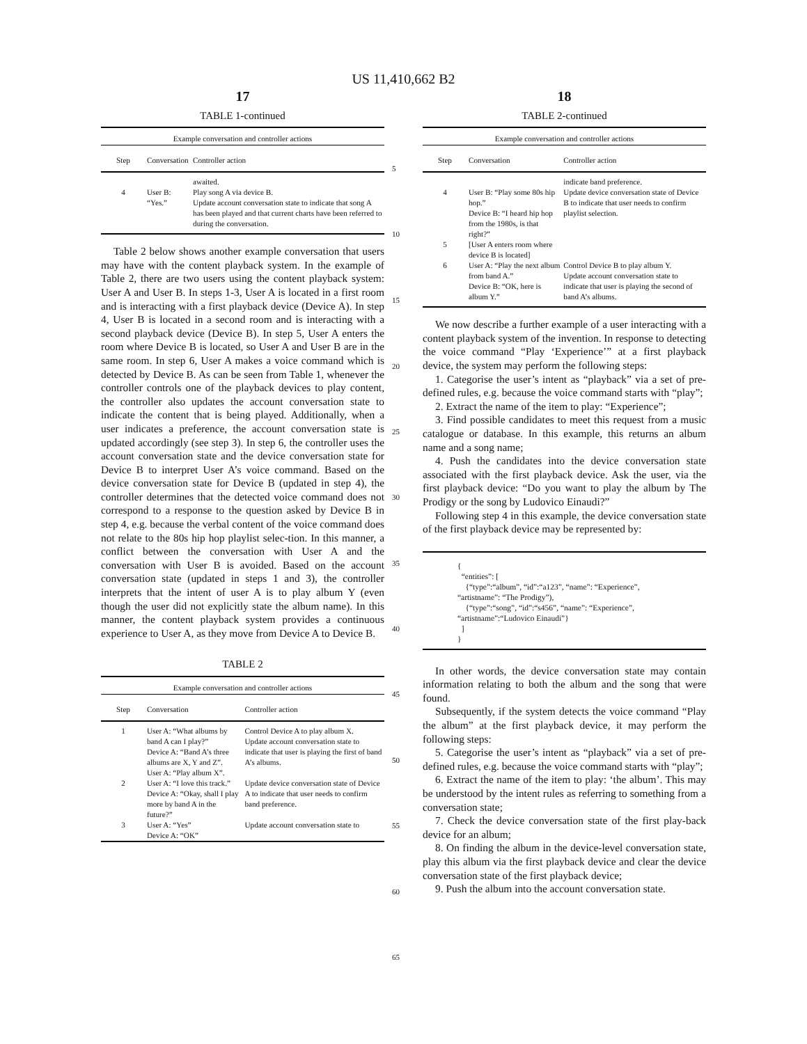US 11,410,662 B2
17
TABLE 1-continued
| Example conversation and controller actions | | |
| --- | --- | --- |
| Step | Conversation | Controller action |
| | | awaited. |
| 4 | User B: “Yes.” | Play song A via device B. Update account conversation state to indicate that song A has been played and that current charts have been referred to during the conversation. |
Table 2 below shows another example conversation that users may have with the content playback system. In the example of Table 2, there are two users using the content playback system: User A and User B. In steps 1-3, User A is located in a first room and is interacting with a first playback device (Device A). In step 4, User B is located in a second room and is interacting with a second playback device (Device B). In step 5, User A enters the room where Device B is located, so User A and User B are in the same room. In step 6, User A makes a voice command which is detected by Device B. As can be seen from Table 1, whenever the controller controls one of the playback devices to play content, the controller also updates the account conversation state to indicate the content that is being played. Additionally, when a user indicates a preference, the account conversation state is updated accordingly (see step 3). In step 6, the controller uses the account conversation state and the device conversation state for Device B to interpret User A’s voice command. Based on the device conversation state for Device B (updated in step 4), the controller determines that the detected voice command does not correspond to a response to the question asked by Device B in step 4, e.g. because the verbal content of the voice command does not relate to the 80s hip hop playlist selec-tion. In this manner, a conflict between the conversation with User A and the conversation with User B is avoided. Based on the account conversation state (updated in steps 1 and 3), the controller interprets that the intent of user A is to play album Y (even though the user did not explicitly state the album name). In this manner, the content playback system provides a continuous experience to User A, as they move from Device A to Device B.
TABLE 2
| Example conversation and controller actions | | |
| --- | --- | --- |
| Step | Conversation | Controller action |
| 1 | User A: “What albums by band A can I play?” Device A: “Band A’s three albums are X, Y and Z”. User A: “Play album X”. | Control Device A to play album X. Update account conversation state to indicate that user is playing the first of band A’s albums. |
| 2 | User A: “I love this track.” Device A: “Okay, shall I play more by band A in the future?” | Update device conversation state of Device A to indicate that user needs to confirm band preference. |
| 3 | User A: “Yes” Device A: “OK” | Update account conversation state to |
18
TABLE 2-continued
| Example conversation and controller actions | | |
| --- | --- | --- |
| Step | Conversation | Controller action |
| | | indicate band preference. |
| 4 | User B: “Play some 80s hip hop.” Device B: “I heard hip hop from the 1980s, is that right?” | Update device conversation state of Device B to indicate that user needs to confirm playlist selection. |
| 5 | [User A enters room where device B is located] | |
| 6 | User A: “Play the next album from band A.” Device B: “OK, here is album Y.” | Control Device B to play album Y. Update account conversation state to indicate that user is playing the second of band A’s albums. |
We now describe a further example of a user interacting with a content playback system of the invention. In response to detecting the voice command “Play ‘Experience’” at a first playback device, the system may perform the following steps:
1. Categorise the user’s intent as “playback” via a set of pre-defined rules, e.g. because the voice command starts with “play”;
2. Extract the name of the item to play: “Experience”;
3. Find possible candidates to meet this request from a music catalogue or database. In this example, this returns an album name and a song name;
4. Push the candidates into the device conversation state associated with the first playback device. Ask the user, via the first playback device: “Do you want to play the album by The Prodigy or the song by Ludovico Einaudi?”
Following step 4 in this example, the device conversation state of the first playback device may be represented by:
{
“entities”: [
{“type”:“album”, “id”:“a123”, “name”: “Experience”,
“artistname”: “The Prodigy”),
{“type”:“song”, “id”:“s456”, “name”: “Experience”,
“artistname”:“Ludovico Einaudi”}
]
}
In other words, the device conversation state may contain information relating to both the album and the song that were found.
Subsequently, if the system detects the voice command “Play the album” at the first playback device, it may perform the following steps:
5. Categorise the user’s intent as “playback” via a set of pre-defined rules, e.g. because the voice command starts with “play”;
6. Extract the name of the item to play: ‘the album’. This may be understood by the intent rules as referring to something from a conversation state;
7. Check the device conversation state of the first play-back device for an album;
8. On finding the album in the device-level conversation state, play this album via the first playback device and clear the device conversation state of the first playback device;
9. Push the album into the account conversation state.
5
10
15
20
25
30
35
40
45
50
55
60
65